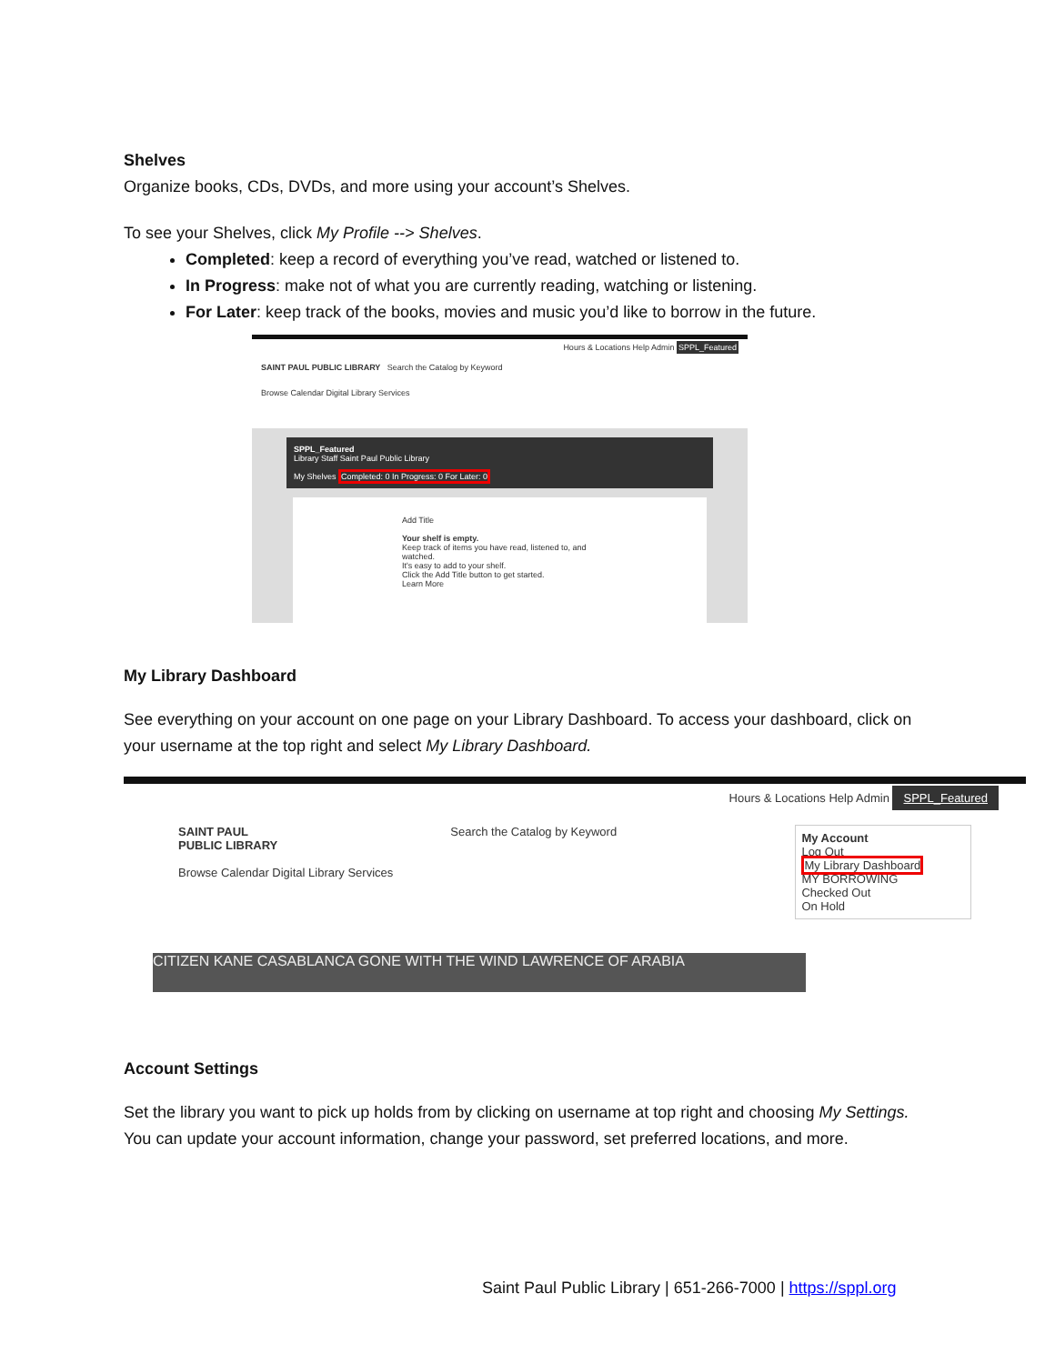Shelves
Organize books, CDs, DVDs, and more using your account’s Shelves.
To see your Shelves, click My Profile --> Shelves.
Completed: keep a record of everything you’ve read, watched or listened to.
In Progress: make not of what you are currently reading, watching or listening.
For Later: keep track of the books, movies and music you’d like to borrow in the future.
Hours & Locations Help Admin SPPL_Featured
SAINT PAUL PUBLIC LIBRARY Search the Catalog by Keyword
Browse Calendar Digital Library Services
SPPL_Featured
Library Staff Saint Paul Public Library
My Shelves Completed: 0 In Progress: 0 For Later: 0
Add Title
Your shelf is empty.
Keep track of items you have read, listened to, and watched.
It's easy to add to your shelf.
Click the Add Title button to get started.
Learn More
My Library Dashboard
See everything on your account on one page on your Library Dashboard. To access your dashboard, click on your username at the top right and select My Library Dashboard.
Hours & Locations Help Admin SPPL_Featured
SAINT PAUL
PUBLIC LIBRARY
Browse Calendar Digital Library Services
Search the Catalog by Keyword
My Account
Log Out
My Library Dashboard
MY BORROWING
Checked Out
On Hold
CITIZEN KANE CASABLANCA GONE WITH THE WIND LAWRENCE OF ARABIA
Account Settings
Set the library you want to pick up holds from by clicking on username at top right and choosing My Settings. You can update your account information, change your password, set preferred locations, and more.
Saint Paul Public Library | 651-266-7000 | https://sppl.org